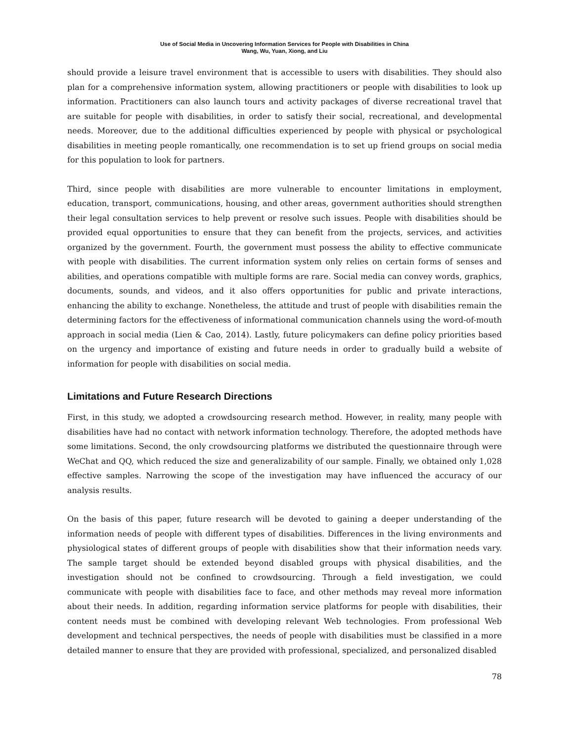Use of Social Media in Uncovering Information Services for People with Disabilities in China
Wang, Wu, Yuan, Xiong, and Liu
should provide a leisure travel environment that is accessible to users with disabilities. They should also plan for a comprehensive information system, allowing practitioners or people with disabilities to look up information. Practitioners can also launch tours and activity packages of diverse recreational travel that are suitable for people with disabilities, in order to satisfy their social, recreational, and developmental needs. Moreover, due to the additional difficulties experienced by people with physical or psychological disabilities in meeting people romantically, one recommendation is to set up friend groups on social media for this population to look for partners.
Third, since people with disabilities are more vulnerable to encounter limitations in employment, education, transport, communications, housing, and other areas, government authorities should strengthen their legal consultation services to help prevent or resolve such issues. People with disabilities should be provided equal opportunities to ensure that they can benefit from the projects, services, and activities organized by the government. Fourth, the government must possess the ability to effective communicate with people with disabilities. The current information system only relies on certain forms of senses and abilities, and operations compatible with multiple forms are rare. Social media can convey words, graphics, documents, sounds, and videos, and it also offers opportunities for public and private interactions, enhancing the ability to exchange. Nonetheless, the attitude and trust of people with disabilities remain the determining factors for the effectiveness of informational communication channels using the word-of-mouth approach in social media (Lien & Cao, 2014). Lastly, future policymakers can define policy priorities based on the urgency and importance of existing and future needs in order to gradually build a website of information for people with disabilities on social media.
Limitations and Future Research Directions
First, in this study, we adopted a crowdsourcing research method. However, in reality, many people with disabilities have had no contact with network information technology. Therefore, the adopted methods have some limitations. Second, the only crowdsourcing platforms we distributed the questionnaire through were WeChat and QQ, which reduced the size and generalizability of our sample. Finally, we obtained only 1,028 effective samples. Narrowing the scope of the investigation may have influenced the accuracy of our analysis results.
On the basis of this paper, future research will be devoted to gaining a deeper understanding of the information needs of people with different types of disabilities. Differences in the living environments and physiological states of different groups of people with disabilities show that their information needs vary. The sample target should be extended beyond disabled groups with physical disabilities, and the investigation should not be confined to crowdsourcing. Through a field investigation, we could communicate with people with disabilities face to face, and other methods may reveal more information about their needs. In addition, regarding information service platforms for people with disabilities, their content needs must be combined with developing relevant Web technologies. From professional Web development and technical perspectives, the needs of people with disabilities must be classified in a more detailed manner to ensure that they are provided with professional, specialized, and personalized disabled
78